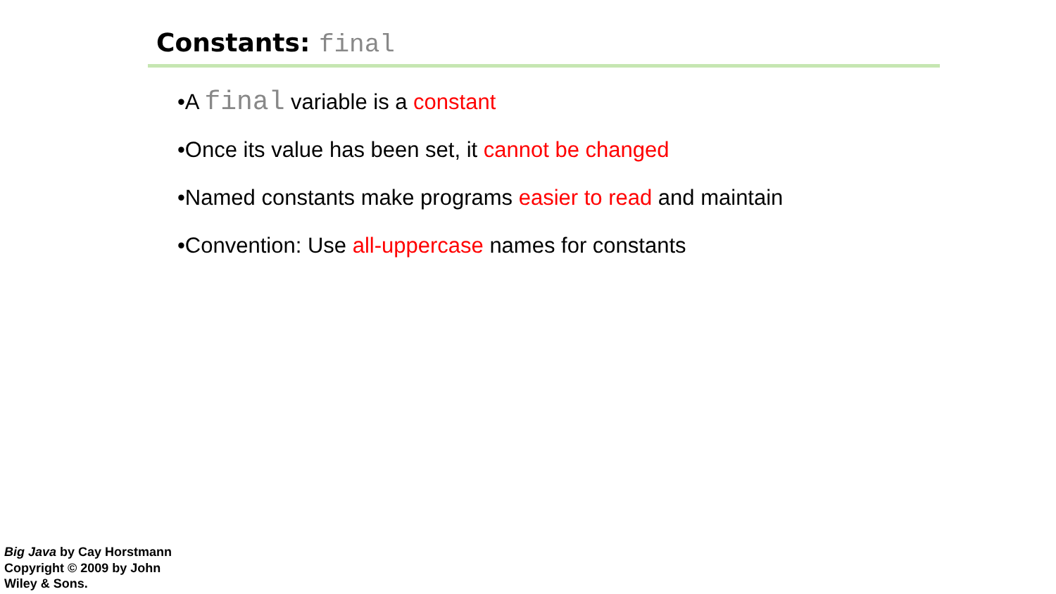Constants: final
•A final variable is a constant
•Once its value has been set, it cannot be changed
•Named constants make programs easier to read and maintain
•Convention: Use all-uppercase names for constants
Big Java by Cay Horstmann
Copyright © 2009 by John
Wiley & Sons.